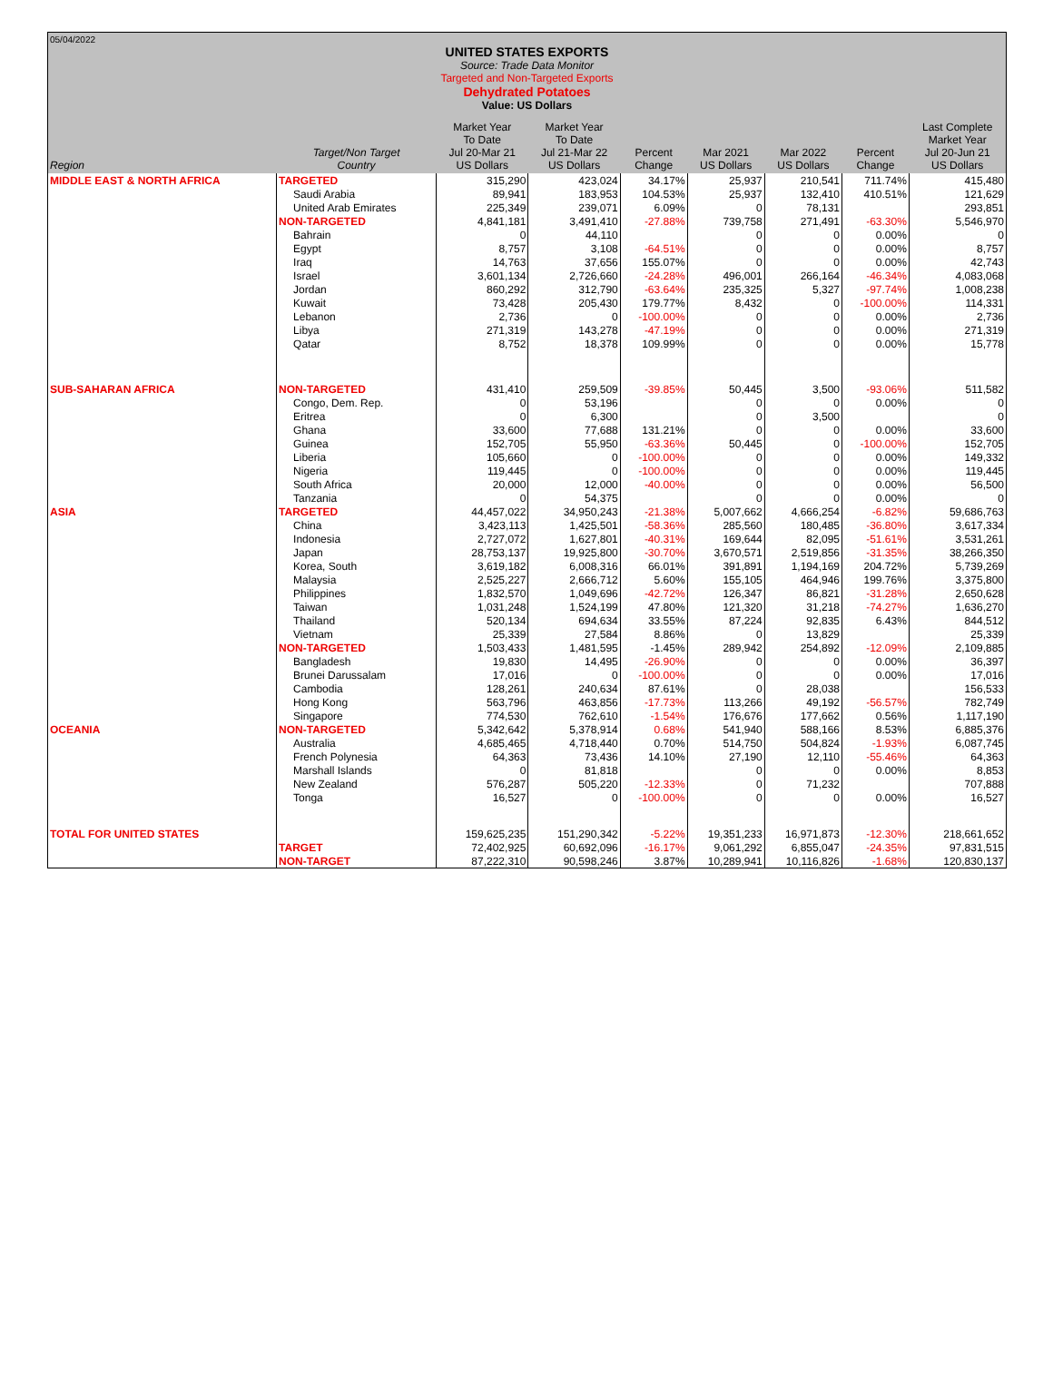05/04/2022
UNITED STATES EXPORTS
Source: Trade Data Monitor
Targeted and Non-Targeted Exports
Dehydrated Potatoes
Value: US Dollars
| Region | Target/Non Target Country | Market Year To Date Jul 20-Mar 21 US Dollars | Market Year To Date Jul 21-Mar 22 US Dollars | Percent Change | Mar 2021 US Dollars | Mar 2022 US Dollars | Percent Change | Last Complete Market Year Jul 20-Jun 21 US Dollars |
| --- | --- | --- | --- | --- | --- | --- | --- | --- |
| MIDDLE EAST & NORTH AFRICA | TARGETED | 315,290 | 423,024 | 34.17% | 25,937 | 210,541 | 711.74% | 415,480 |
| | Saudi Arabia | 89,941 | 183,953 | 104.53% | 25,937 | 132,410 | 410.51% | 121,629 |
| | United Arab Emirates | 225,349 | 239,071 | 6.09% | 0 | 78,131 | | 293,851 |
| | NON-TARGETED | 4,841,181 | 3,491,410 | -27.88% | 739,758 | 271,491 | -63.30% | 5,546,970 |
| | Bahrain | 0 | 44,110 | | 0 | 0 | 0.00% | 0 |
| | Egypt | 8,757 | 3,108 | -64.51% | 0 | 0 | 0.00% | 8,757 |
| | Iraq | 14,763 | 37,656 | 155.07% | 0 | 0 | 0.00% | 42,743 |
| | Israel | 3,601,134 | 2,726,660 | -24.28% | 496,001 | 266,164 | -46.34% | 4,083,068 |
| | Jordan | 860,292 | 312,790 | -63.64% | 235,325 | 5,327 | -97.74% | 1,008,238 |
| | Kuwait | 73,428 | 205,430 | 179.77% | 8,432 | 0 | -100.00% | 114,331 |
| | Lebanon | 2,736 | 0 | -100.00% | 0 | 0 | 0.00% | 2,736 |
| | Libya | 271,319 | 143,278 | -47.19% | 0 | 0 | 0.00% | 271,319 |
| | Qatar | 8,752 | 18,378 | 109.99% | 0 | 0 | 0.00% | 15,778 |
| SUB-SAHARAN AFRICA | NON-TARGETED | 431,410 | 259,509 | -39.85% | 50,445 | 3,500 | -93.06% | 511,582 |
| | Congo, Dem. Rep. | 0 | 53,196 | | 0 | 0 | 0.00% | 0 |
| | Eritrea | 0 | 6,300 | | 0 | 3,500 | | 0 |
| | Ghana | 33,600 | 77,688 | 131.21% | 0 | 0 | 0.00% | 33,600 |
| | Guinea | 152,705 | 55,950 | -63.36% | 50,445 | 0 | -100.00% | 152,705 |
| | Liberia | 105,660 | 0 | -100.00% | 0 | 0 | 0.00% | 149,332 |
| | Nigeria | 119,445 | 0 | -100.00% | 0 | 0 | 0.00% | 119,445 |
| | South Africa | 20,000 | 12,000 | -40.00% | 0 | 0 | 0.00% | 56,500 |
| | Tanzania | 0 | 54,375 | | 0 | 0 | 0.00% | 0 |
| ASIA | TARGETED | 44,457,022 | 34,950,243 | -21.38% | 5,007,662 | 4,666,254 | -6.82% | 59,686,763 |
| | China | 3,423,113 | 1,425,501 | -58.36% | 285,560 | 180,485 | -36.80% | 3,617,334 |
| | Indonesia | 2,727,072 | 1,627,801 | -40.31% | 169,644 | 82,095 | -51.61% | 3,531,261 |
| | Japan | 28,753,137 | 19,925,800 | -30.70% | 3,670,571 | 2,519,856 | -31.35% | 38,266,350 |
| | Korea, South | 3,619,182 | 6,008,316 | 66.01% | 391,891 | 1,194,169 | 204.72% | 5,739,269 |
| | Malaysia | 2,525,227 | 2,666,712 | 5.60% | 155,105 | 464,946 | 199.76% | 3,375,800 |
| | Philippines | 1,832,570 | 1,049,696 | -42.72% | 126,347 | 86,821 | -31.28% | 2,650,628 |
| | Taiwan | 1,031,248 | 1,524,199 | 47.80% | 121,320 | 31,218 | -74.27% | 1,636,270 |
| | Thailand | 520,134 | 694,634 | 33.55% | 87,224 | 92,835 | 6.43% | 844,512 |
| | Vietnam | 25,339 | 27,584 | 8.86% | 0 | 13,829 | | 25,339 |
| | NON-TARGETED | 1,503,433 | 1,481,595 | -1.45% | 289,942 | 254,892 | -12.09% | 2,109,885 |
| | Bangladesh | 19,830 | 14,495 | -26.90% | 0 | 0 | 0.00% | 36,397 |
| | Brunei Darussalam | 17,016 | 0 | -100.00% | 0 | 0 | 0.00% | 17,016 |
| | Cambodia | 128,261 | 240,634 | 87.61% | 0 | 28,038 | | 156,533 |
| | Hong Kong | 563,796 | 463,856 | -17.73% | 113,266 | 49,192 | -56.57% | 782,749 |
| | Singapore | 774,530 | 762,610 | -1.54% | 176,676 | 177,662 | 0.56% | 1,117,190 |
| OCEANIA | NON-TARGETED | 5,342,642 | 5,378,914 | 0.68% | 541,940 | 588,166 | 8.53% | 6,885,376 |
| | Australia | 4,685,465 | 4,718,440 | 0.70% | 514,750 | 504,824 | -1.93% | 6,087,745 |
| | French Polynesia | 64,363 | 73,436 | 14.10% | 27,190 | 12,110 | -55.46% | 64,363 |
| | Marshall Islands | 0 | 81,818 | | 0 | 0 | 0.00% | 8,853 |
| | New Zealand | 576,287 | 505,220 | -12.33% | 0 | 71,232 | | 707,888 |
| | Tonga | 16,527 | 0 | -100.00% | 0 | 0 | 0.00% | 16,527 |
| TOTAL FOR UNITED STATES | | 159,625,235 | 151,290,342 | -5.22% | 19,351,233 | 16,971,873 | -12.30% | 218,661,652 |
| | TARGET | 72,402,925 | 60,692,096 | -16.17% | 9,061,292 | 6,855,047 | -24.35% | 97,831,515 |
| | NON-TARGET | 87,222,310 | 90,598,246 | 3.87% | 10,289,941 | 10,116,826 | -1.68% | 120,830,137 |